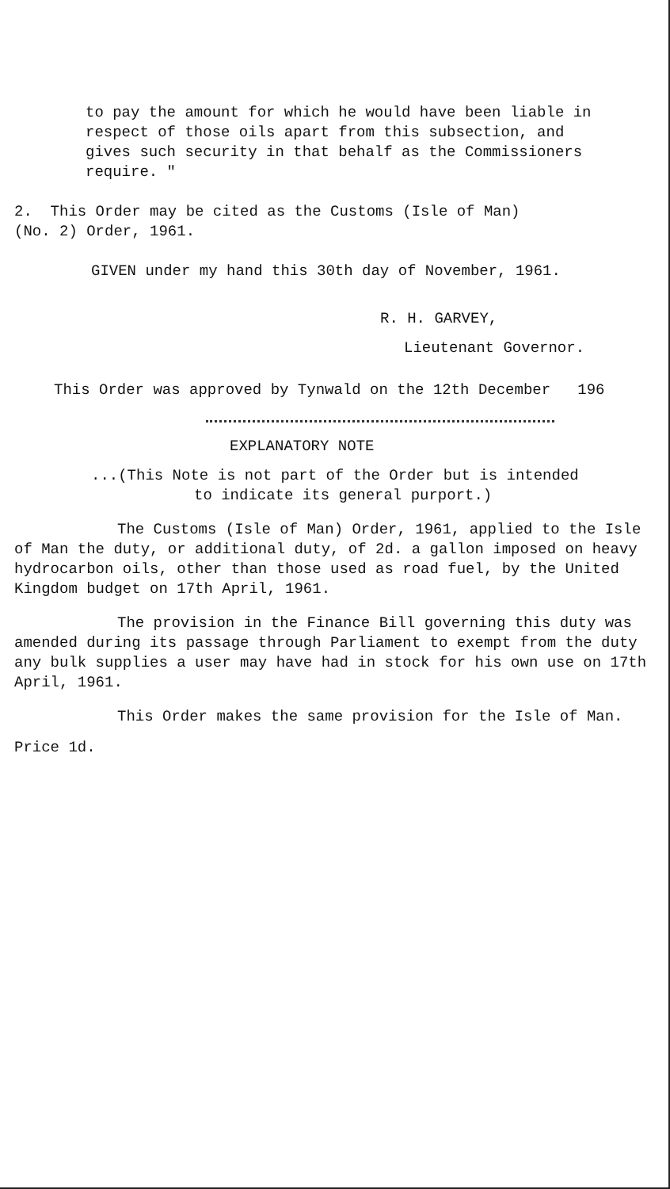to pay the amount for which he would have been liable in
respect of those oils apart from this subsection, and
gives such security in that behalf as the Commissioners
require. "
2. This Order may be cited as the Customs (Isle of Man)
(No. 2) Order, 1961.
GIVEN under my hand this 30th day of November, 1961.
R. H. GARVEY,
Lieutenant Governor.
This Order was approved by Tynwald on the 12th December 196
EXPLANATORY NOTE
...(This Note is not part of the Order but is intended
to indicate its general purport.)
The Customs (Isle of Man) Order, 1961, applied to the Isle of Man the duty, or additional duty, of 2d. a gallon imposed on heavy hydrocarbon oils, other than those used as road fuel, by the United Kingdom budget on 17th April, 1961.
The provision in the Finance Bill governing this duty was amended during its passage through Parliament to exempt from the duty any bulk supplies a user may have had in stock for his own use on 17th April, 1961.
This Order makes the same provision for the Isle of Man.
Price 1d.